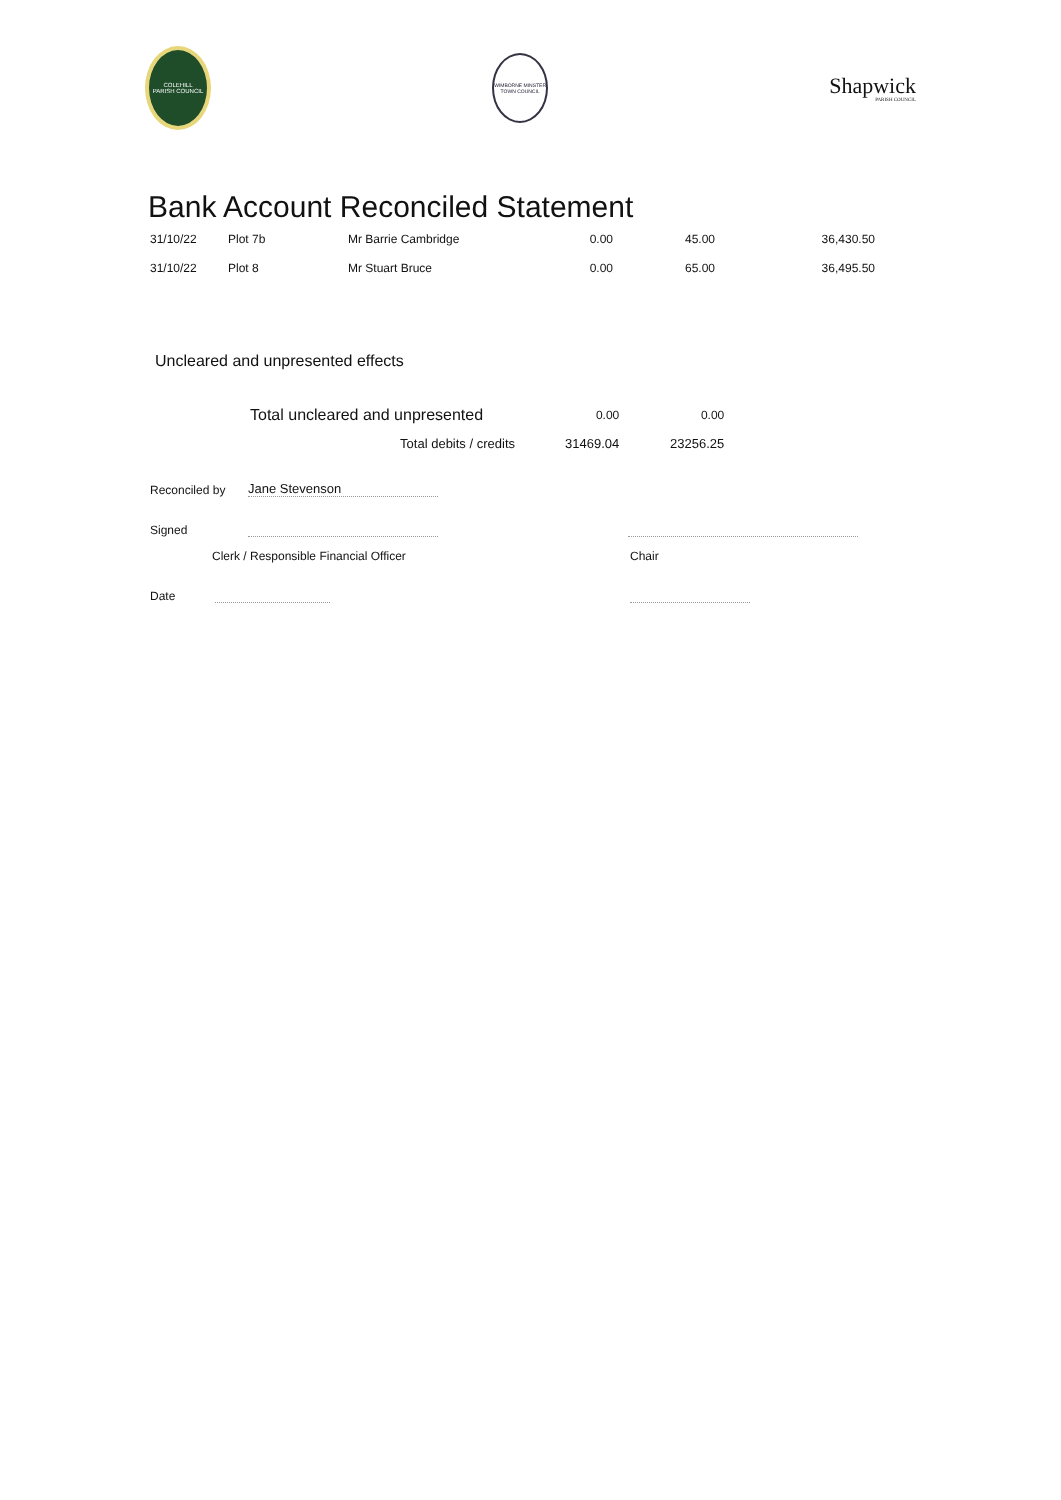COLEHILL
PARISH COUNCIL
WIMBORNE MINSTER
TOWN COUNCIL
Shapwick
PARISH COUNCIL
Bank Account Reconciled Statement
| 31/10/22 | Plot 7b | Mr Barrie Cambridge | 0.00 | 45.00 | 36,430.50 |
| 31/10/22 | Plot 8 | Mr Stuart Bruce | 0.00 | 65.00 | 36,495.50 |
Uncleared and unpresented effects
| Total uncleared and unpresented | 0.00 | 0.00 |
| Total debits / credits | 31469.04 | 23256.25 |
Reconciled by Jane Stevenson
Signed
Clerk / Responsible Financial Officer Chair
Date